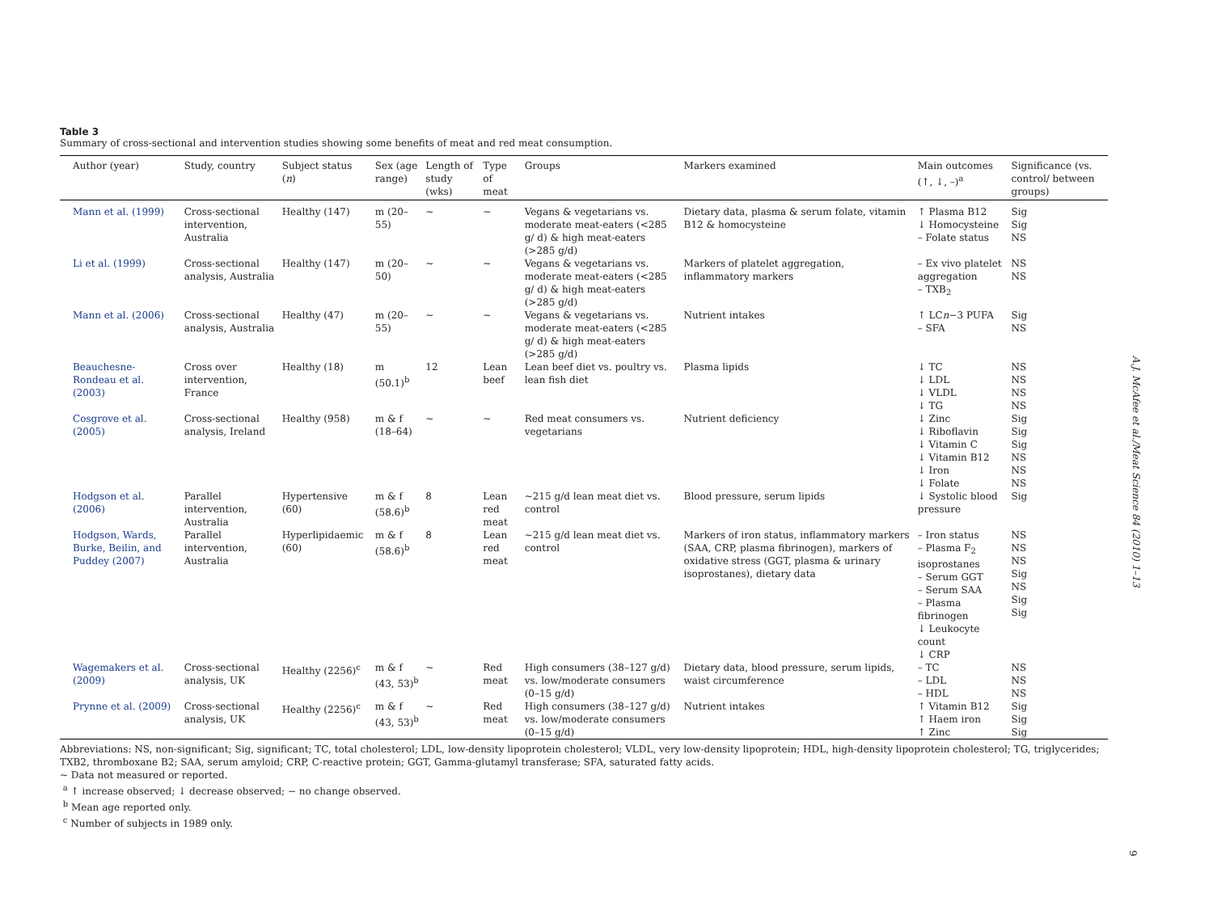Table 3
Summary of cross-sectional and intervention studies showing some benefits of meat and red meat consumption.
| Author (year) | Study, country | Subject status ( n ) | Sex (age range) | Length of study (wks) | Type of meat | Groups | Markers examined | Main outcomes (↑, ↓, –)<sup>a</sup> | Significance (vs. control/ between groups) |
| --- | --- | --- | --- | --- | --- | --- | --- | --- | --- |
| Mann et al. (1999) | Cross-sectional intervention, Australia | Healthy (147) | m (20–55) | ∼ | ∼ | Vegans & vegetarians vs. moderate meat-eaters (<285 g/ d) & high meat-eaters (>285 g/d) | Dietary data, plasma & serum folate, vitamin B12 & homocysteine | ↑ Plasma B12 ↓ Homocysteine – Folate status | Sig Sig NS |
| Li et al. (1999) | Cross-sectional analysis, Australia | Healthy (147) | m (20–50) | ∼ | ∼ | Vegans & vegetarians vs. moderate meat-eaters (<285 g/ d) & high meat-eaters (>285 g/d) | Markers of platelet aggregation, inflammatory markers | – Ex vivo platelet aggregation – TXB<sub>2</sub> | NS NS |
| Mann et al. (2006) | Cross-sectional analysis, Australia | Healthy (47) | m (20–55) | ∼ | ∼ | Vegans & vegetarians vs. moderate meat-eaters (<285 g/ d) & high meat-eaters (>285 g/d) | Nutrient intakes | ↑ LC n −3 PUFA – SFA | Sig NS |
| Beauchesne-Rondeau et al. (2003) | Cross over intervention, France | Healthy (18) | m (50.1)<sup>b</sup> | 12 | Lean beef | Lean beef diet vs. poultry vs. lean fish diet | Plasma lipids | ↓ TC ↓ LDL ↓ VLDL ↓ TG | NS NS NS NS |
| Cosgrove et al. (2005) | Cross-sectional analysis, Ireland | Healthy (958) | m & f (18–64) | ∼ | ∼ | Red meat consumers vs. vegetarians | Nutrient deficiency | ↓ Zinc ↓ Riboflavin ↓ Vitamin C ↓ Vitamin B12 ↓ Iron ↓ Folate | Sig Sig Sig NS NS NS |
| Hodgson et al. (2006) | Parallel intervention, Australia | Hypertensive (60) | m & f (58.6)<sup>b</sup> | 8 | Lean red meat | ∼215 g/d lean meat diet vs. control | Blood pressure, serum lipids | ↓ Systolic blood pressure | Sig |
| Hodgson, Wards, Burke, Beilin, and Puddey (2007) | Parallel intervention, Australia | Hyperlipidaemic (60) | m & f (58.6)<sup>b</sup> | 8 | Lean red meat | ∼215 g/d lean meat diet vs. control | Markers of iron status, inflammatory markers (SAA, CRP, plasma fibrinogen), markers of oxidative stress (GGT, plasma & urinary isoprostanes), dietary data | – Iron status – Plasma F<sub>2</sub> isoprostanes – Serum GGT – Serum SAA – Plasma fibrinogen ↓ Leukocyte count ↓ CRP | NS NS NS Sig NS Sig Sig |
| Wagemakers et al. (2009) | Cross-sectional analysis, UK | Healthy (2256)<sup>c</sup> | m & f (43, 53)<sup>b</sup> | ∼ | Red meat | High consumers (38–127 g/d) vs. low/moderate consumers (0–15 g/d) | Dietary data, blood pressure, serum lipids, waist circumference | – TC – LDL – HDL | NS NS NS |
| Prynne et al. (2009) | Cross-sectional analysis, UK | Healthy (2256)<sup>c</sup> | m & f (43, 53)<sup>b</sup> | ∼ | Red meat | High consumers (38–127 g/d) vs. low/moderate consumers (0–15 g/d) | Nutrient intakes | ↑ Vitamin B12 ↑ Haem iron ↑ Zinc | Sig Sig Sig |
Abbreviations: NS, non-significant; Sig, significant; TC, total cholesterol; LDL, low-density lipoprotein cholesterol; VLDL, very low-density lipoprotein; HDL, high-density lipoprotein cholesterol; TG, triglycerides; TXB2, thromboxane B2; SAA, serum amyloid; CRP, C-reactive protein; GGT, Gamma-glutamyl transferase; SFA, saturated fatty acids.
∼ Data not measured or reported.
<sup>a</sup> ↑ increase observed; ↓ decrease observed; − no change observed.
<sup>b</sup> Mean age reported only.
<sup>c</sup> Number of subjects in 1989 only.
A.J. McAfee et al./Meat Science 84 (2010) 1–13
9